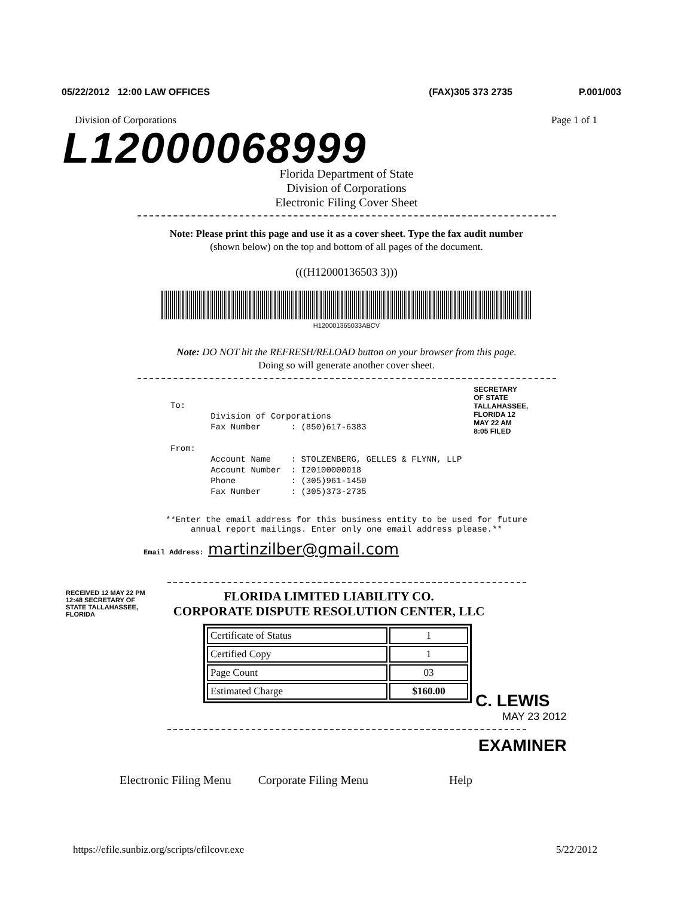05/22/2012 12:00 LAW OFFICES (FAX)305 373 2735 P.001/003
Division of Corporations Page 1 of 1
L12000068999
Florida Department of State
Division of Corporations
Electronic Filing Cover Sheet
Note: Please print this page and use it as a cover sheet. Type the fax audit number
(shown below) on the top and bottom of all pages of the document.
(((H12000136503 3)))
H120001365033ABCV
Note: DO NOT hit the REFRESH/RELOAD button on your browser from this page.
Doing so will generate another cover sheet.
To: Division of Corporations Fax Number : (850)617-6383 From: Account Name : STOLZENBERG, GELLES & FLYNN, LLP Account Number : I20100000018 Phone : (305)961-1450 Fax Number : (305)373-2735
SECRETARY OF STATE TALLAHASSEE, FLORIDA 12 MAY 22 AM 8:05 FILED
**Enter the email address for this business entity to be used for future
annual report mailings. Enter only one email address please.**
Email Address: martinzilber@gmail.com
RECEIVED 12 MAY 22 PM 12:48 SECRETARY OF STATE TALLAHASSEE, FLORIDA
FLORIDA LIMITED LIABILITY CO.
CORPORATE DISPUTE RESOLUTION CENTER, LLC
| Certificate of Status | 1 |
| Certified Copy | 1 |
| Page Count | 03 |
| Estimated Charge | $160.00 |
C. LEWIS
MAY 23 2012
EXAMINER
Electronic Filing Menu Corporate Filing Menu Help
https://efile.sunbiz.org/scripts/efilcovr.exe 5/22/2012